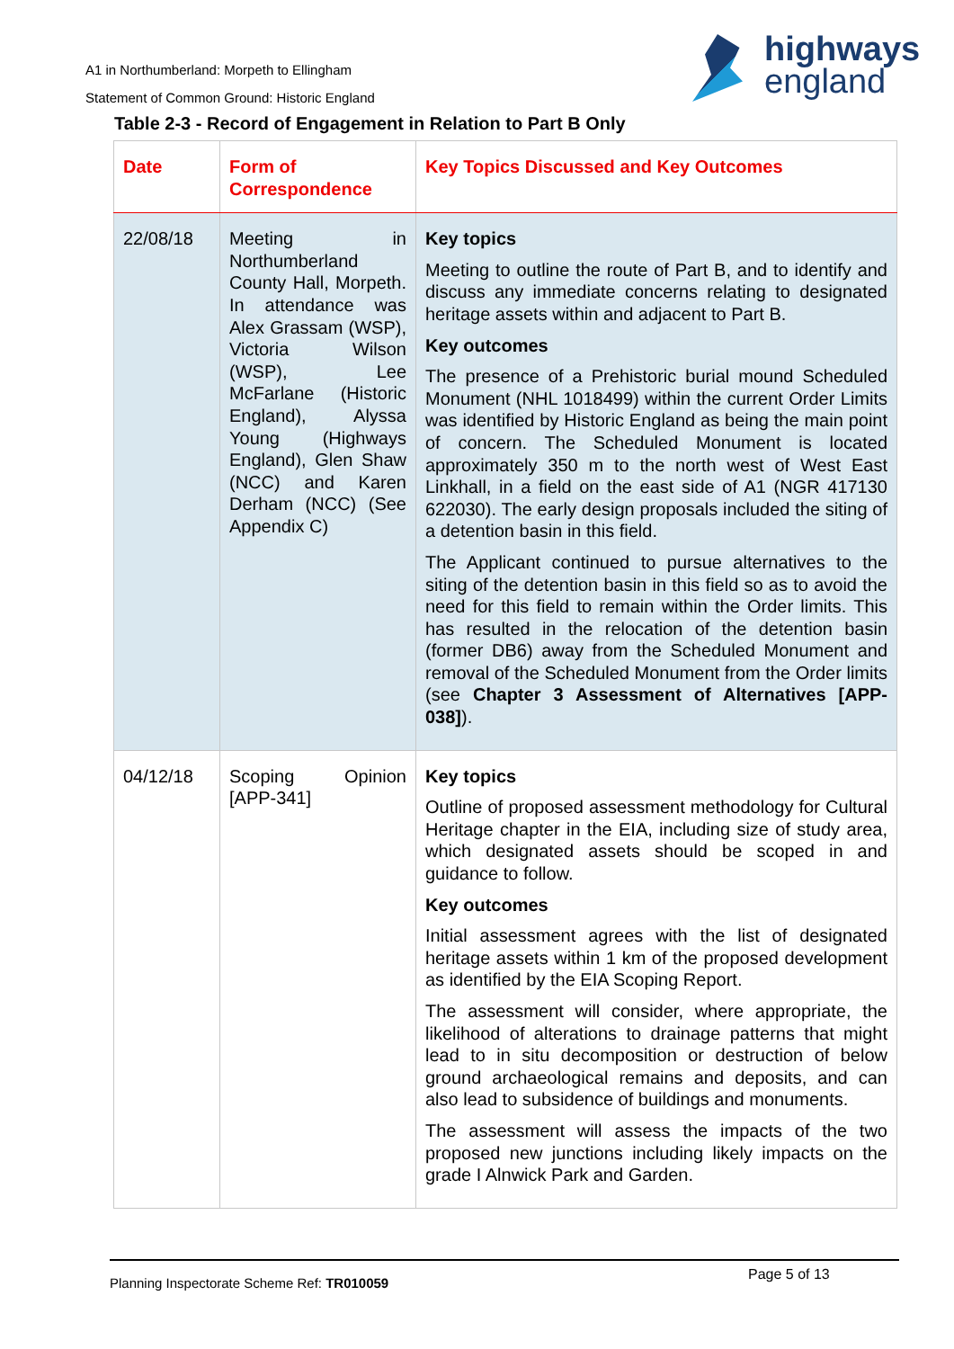A1 in Northumberland: Morpeth to Ellingham
Statement of Common Ground: Historic England
highways
england
Table 2-3 - Record of Engagement in Relation to Part B Only
| Date | Form of Correspondence | Key Topics Discussed and Key Outcomes |
| --- | --- | --- |
| 22/08/18 | Meeting in Northumberland County Hall, Morpeth. In attendance was Alex Grassam (WSP), Victoria Wilson (WSP), Lee McFarlane (Historic England), Alyssa Young (Highways England), Glen Shaw (NCC) and Karen Derham (NCC) (See Appendix C) | Key topics Meeting to outline the route of Part B, and to identify and discuss any immediate concerns relating to designated heritage assets within and adjacent to Part B. Key outcomes The presence of a Prehistoric burial mound Scheduled Monument (NHL 1018499) within the current Order Limits was identified by Historic England as being the main point of concern. The Scheduled Monument is located approximately 350 m to the north west of West East Linkhall, in a field on the east side of A1 (NGR 417130 622030). The early design proposals included the siting of a detention basin in this field. The Applicant continued to pursue alternatives to the siting of the detention basin in this field so as to avoid the need for this field to remain within the Order limits. This has resulted in the relocation of the detention basin (former DB6) away from the Scheduled Monument and removal of the Scheduled Monument from the Order limits (see Chapter 3 Assessment of Alternatives [APP-038] ). |
| 04/12/18 | Scoping Opinion [APP-341] | Key topics Outline of proposed assessment methodology for Cultural Heritage chapter in the EIA, including size of study area, which designated assets should be scoped in and guidance to follow. Key outcomes Initial assessment agrees with the list of designated heritage assets within 1 km of the proposed development as identified by the EIA Scoping Report. The assessment will consider, where appropriate, the likelihood of alterations to drainage patterns that might lead to in situ decomposition or destruction of below ground archaeological remains and deposits, and can also lead to subsidence of buildings and monuments. The assessment will assess the impacts of the two proposed new junctions including likely impacts on the grade I Alnwick Park and Garden. |
Planning Inspectorate Scheme Ref: TR010059 Page 5 of 13